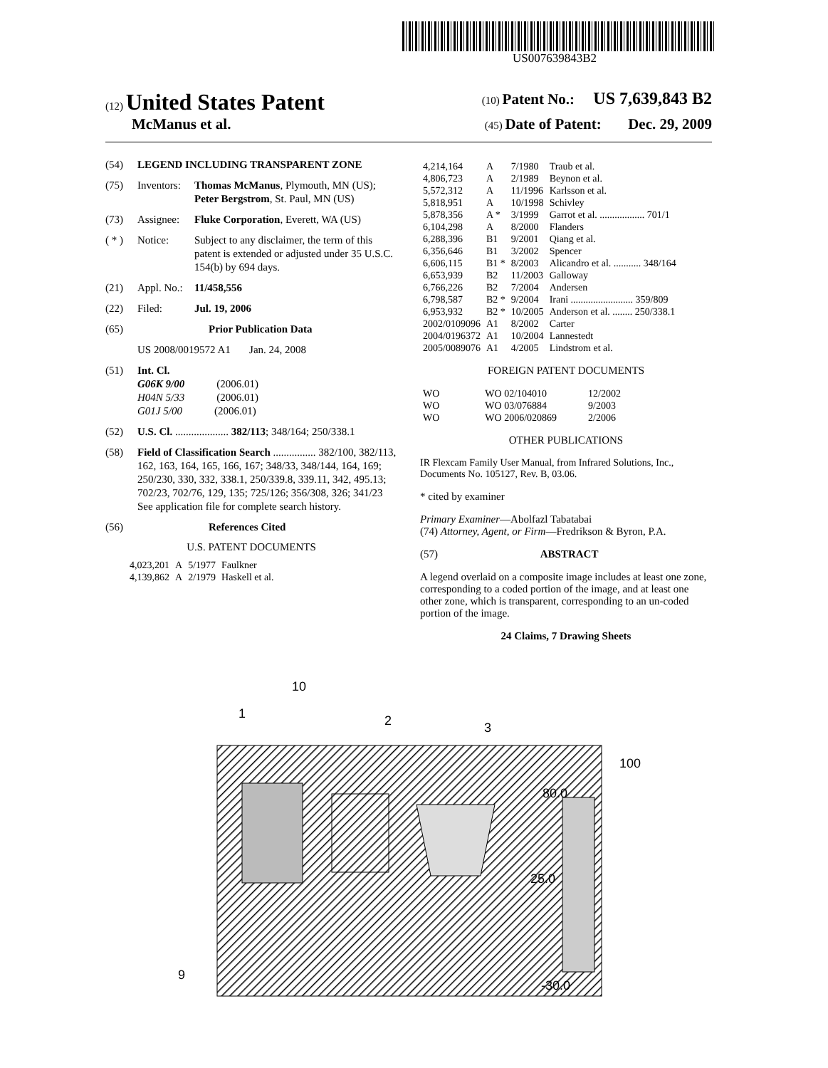US007639843B2
(12) United States Patent (10) Patent No.: US 7,639,843 B2
McManus et al. (45) Date of Patent: Dec. 29, 2009
(54) LEGEND INCLUDING TRANSPARENT ZONE
(75) Inventors: Thomas McManus, Plymouth, MN (US); Peter Bergstrom, St. Paul, MN (US)
(73) Assignee: Fluke Corporation, Everett, WA (US)
( * ) Notice: Subject to any disclaimer, the term of this patent is extended or adjusted under 35 U.S.C. 154(b) by 694 days.
(21) Appl. No.: 11/458,556
(22) Filed: Jul. 19, 2006
(65) Prior Publication Data
US 2008/0019572 A1 Jan. 24, 2008
(51) Int. Cl.
G06K 9/00 (2006.01)
H04N 5/33 (2006.01)
G01J 5/00 (2006.01)
(52) U.S. Cl. .................... 382/113; 348/164; 250/338.1
(58) Field of Classification Search ................ 382/100, 382/113, 162, 163, 164, 165, 166, 167; 348/33, 348/144, 164, 169; 250/230, 330, 332, 338.1, 250/339.8, 339.11, 342, 495.13; 702/23, 702/76, 129, 135; 725/126; 356/308, 326; 341/23
See application file for complete search history.
(56) References Cited
U.S. PATENT DOCUMENTS
| 4,023,201 | A | 5/1977 | Faulkner |
| 4,139,862 | A | 2/1979 | Haskell et al. |
| 4,214,164 | A | 7/1980 | Traub et al. |
| 4,806,723 | A | 2/1989 | Beynon et al. |
| 5,572,312 | A | 11/1996 | Karlsson et al. |
| 5,818,951 | A | 10/1998 | Schivley |
| 5,878,356 | A * | 3/1999 | Garrot et al. .................. 701/1 |
| 6,104,298 | A | 8/2000 | Flanders |
| 6,288,396 | B1 | 9/2001 | Qiang et al. |
| 6,356,646 | B1 | 3/2002 | Spencer |
| 6,606,115 | B1 * | 8/2003 | Alicandro et al. ........... 348/164 |
| 6,653,939 | B2 | 11/2003 | Galloway |
| 6,766,226 | B2 | 7/2004 | Andersen |
| 6,798,587 | B2 * | 9/2004 | Irani ......................... 359/809 |
| 6,953,932 | B2 * | 10/2005 | Anderson et al. ........ 250/338.1 |
| 2002/0109096 | A1 | 8/2002 | Carter |
| 2004/0196372 | A1 | 10/2004 | Lannestedt |
| 2005/0089076 | A1 | 4/2005 | Lindstrom et al. |
FOREIGN PATENT DOCUMENTS
| WO | WO 02/104010 | 12/2002 |
| WO | WO 03/076884 | 9/2003 |
| WO | WO 2006/020869 | 2/2006 |
OTHER PUBLICATIONS
IR Flexcam Family User Manual, from Infrared Solutions, Inc., Documents No. 105127, Rev. B, 03.06.
* cited by examiner
Primary Examiner—Abolfazl Tabatabai
(74) Attorney, Agent, or Firm—Fredrikson & Byron, P.A.
(57) ABSTRACT
A legend overlaid on a composite image includes at least one zone, corresponding to a coded portion of the image, and at least one other zone, which is transparent, corresponding to an un-coded portion of the image.
24 Claims, 7 Drawing Sheets
10
1
2
3
100
9
80.0
25.0
-30.0